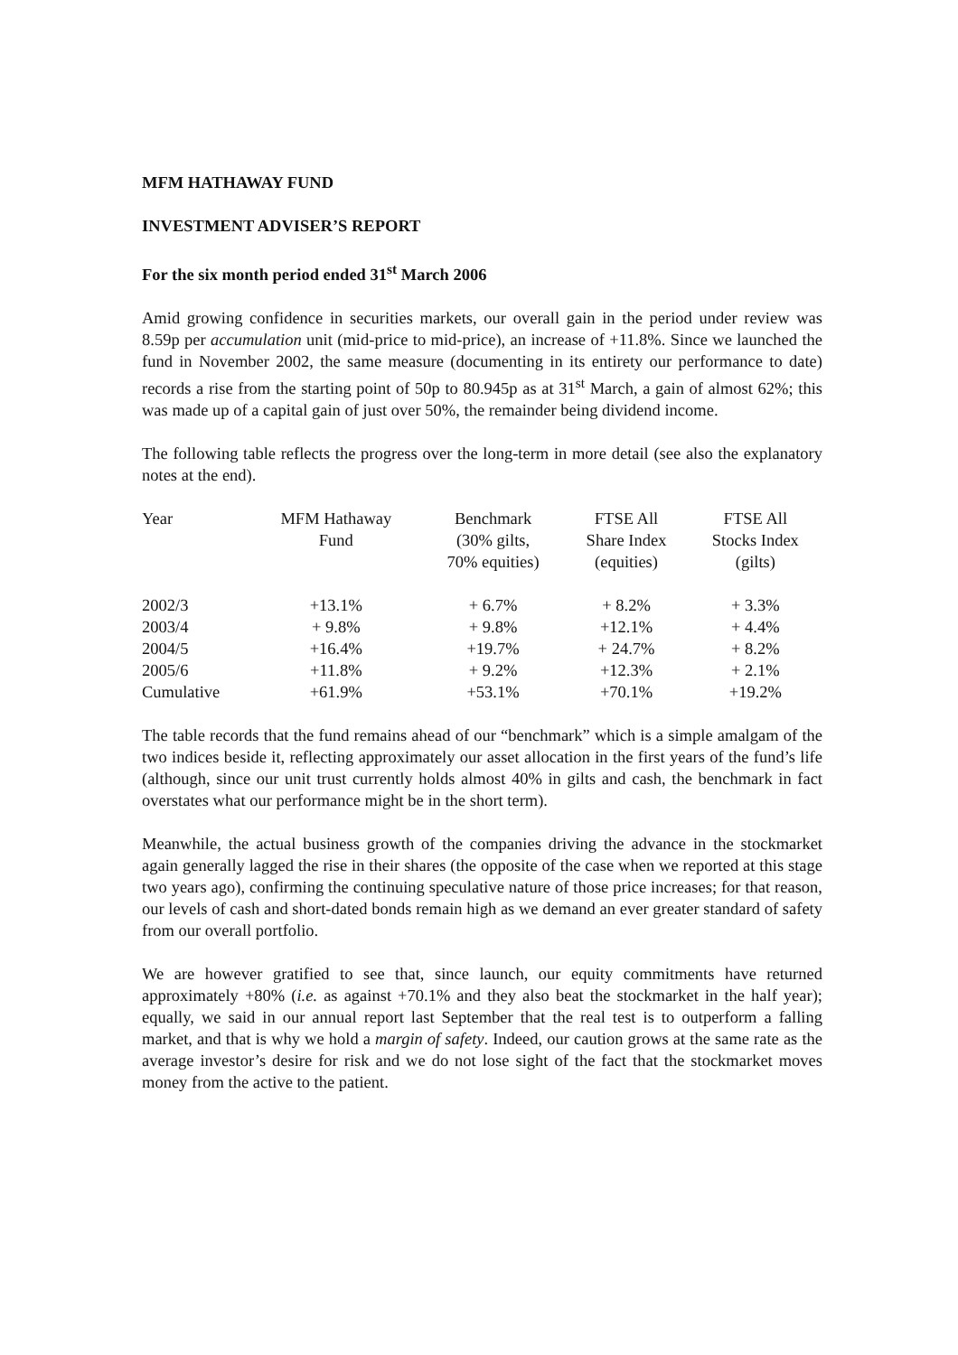MFM HATHAWAY FUND
INVESTMENT ADVISER’S REPORT
For the six month period ended 31<sup>st</sup> March 2006
Amid growing confidence in securities markets, our overall gain in the period under review was 8.59p per accumulation unit (mid-price to mid-price), an increase of +11.8%. Since we launched the fund in November 2002, the same measure (documenting in its entirety our performance to date) records a rise from the starting point of 50p to 80.945p as at 31<sup>st</sup> March, a gain of almost 62%; this was made up of a capital gain of just over 50%, the remainder being dividend income.
The following table reflects the progress over the long-term in more detail (see also the explanatory notes at the end).
| Year | MFM Hathaway Fund | Benchmark (30% gilts, 70% equities) | FTSE All Share Index (equities) | FTSE All Stocks Index (gilts) |
| --- | --- | --- | --- | --- |
| 2002/3 | +13.1% | + 6.7% | + 8.2% | + 3.3% |
| 2003/4 | + 9.8% | + 9.8% | +12.1% | + 4.4% |
| 2004/5 | +16.4% | +19.7% | + 24.7% | + 8.2% |
| 2005/6 | +11.8% | + 9.2% | +12.3% | + 2.1% |
| Cumulative | +61.9% | +53.1% | +70.1% | +19.2% |
The table records that the fund remains ahead of our “benchmark” which is a simple amalgam of the two indices beside it, reflecting approximately our asset allocation in the first years of the fund’s life (although, since our unit trust currently holds almost 40% in gilts and cash, the benchmark in fact overstates what our performance might be in the short term).
Meanwhile, the actual business growth of the companies driving the advance in the stockmarket again generally lagged the rise in their shares (the opposite of the case when we reported at this stage two years ago), confirming the continuing speculative nature of those price increases; for that reason, our levels of cash and short-dated bonds remain high as we demand an ever greater standard of safety from our overall portfolio.
We are however gratified to see that, since launch, our equity commitments have returned approximately +80% (i.e. as against +70.1% and they also beat the stockmarket in the half year); equally, we said in our annual report last September that the real test is to outperform a falling market, and that is why we hold a margin of safety. Indeed, our caution grows at the same rate as the average investor’s desire for risk and we do not lose sight of the fact that the stockmarket moves money from the active to the patient.